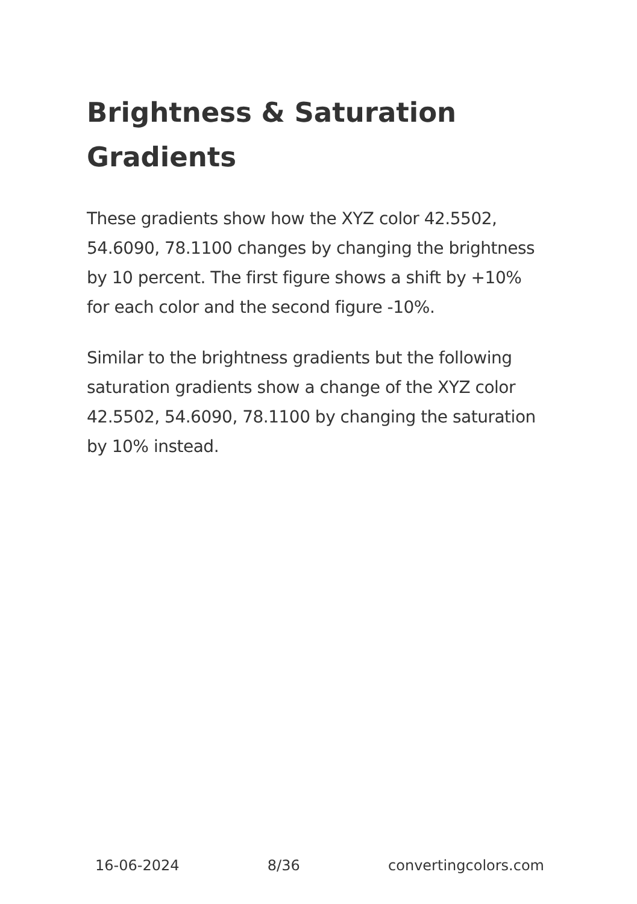Brightness & Saturation Gradients
These gradients show how the XYZ color 42.5502, 54.6090, 78.1100 changes by changing the brightness by 10 percent. The first figure shows a shift by +10% for each color and the second figure -10%.
Similar to the brightness gradients but the following saturation gradients show a change of the XYZ color 42.5502, 54.6090, 78.1100 by changing the saturation by 10% instead.
16-06-2024 8/36 convertingcolors.com